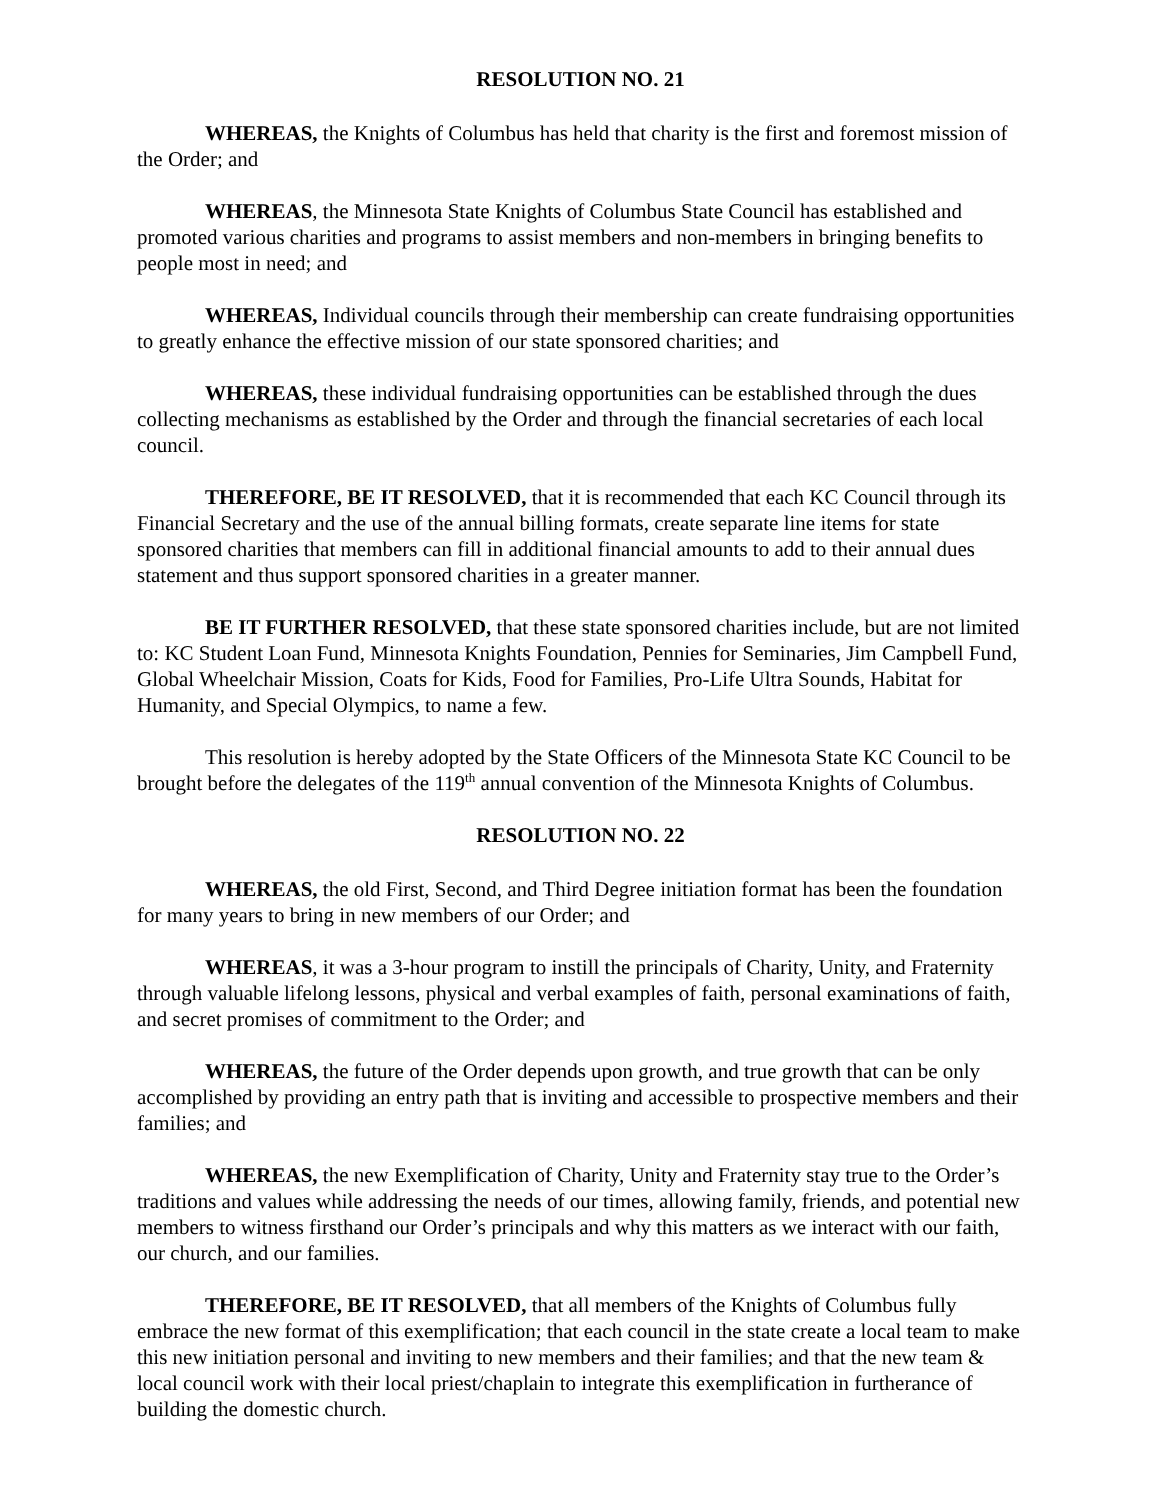RESOLUTION NO. 21
WHEREAS, the Knights of Columbus has held that charity is the first and foremost mission of the Order; and
WHEREAS, the Minnesota State Knights of Columbus State Council has established and promoted various charities and programs to assist members and non-members in bringing benefits to people most in need; and
WHEREAS, Individual councils through their membership can create fundraising opportunities to greatly enhance the effective mission of our state sponsored charities; and
WHEREAS, these individual fundraising opportunities can be established through the dues collecting mechanisms as established by the Order and through the financial secretaries of each local council.
THEREFORE, BE IT RESOLVED, that it is recommended that each KC Council through its Financial Secretary and the use of the annual billing formats, create separate line items for state sponsored charities that members can fill in additional financial amounts to add to their annual dues statement and thus support sponsored charities in a greater manner.
BE IT FURTHER RESOLVED, that these state sponsored charities include, but are not limited to: KC Student Loan Fund, Minnesota Knights Foundation, Pennies for Seminaries, Jim Campbell Fund, Global Wheelchair Mission, Coats for Kids, Food for Families, Pro-Life Ultra Sounds, Habitat for Humanity, and Special Olympics, to name a few.
This resolution is hereby adopted by the State Officers of the Minnesota State KC Council to be brought before the delegates of the 119<sup>th</sup> annual convention of the Minnesota Knights of Columbus.
RESOLUTION NO. 22
WHEREAS, the old First, Second, and Third Degree initiation format has been the foundation for many years to bring in new members of our Order; and
WHEREAS, it was a 3-hour program to instill the principals of Charity, Unity, and Fraternity through valuable lifelong lessons, physical and verbal examples of faith, personal examinations of faith, and secret promises of commitment to the Order; and
WHEREAS, the future of the Order depends upon growth, and true growth that can be only accomplished by providing an entry path that is inviting and accessible to prospective members and their families; and
WHEREAS, the new Exemplification of Charity, Unity and Fraternity stay true to the Order’s traditions and values while addressing the needs of our times, allowing family, friends, and potential new members to witness firsthand our Order’s principals and why this matters as we interact with our faith, our church, and our families.
THEREFORE, BE IT RESOLVED, that all members of the Knights of Columbus fully embrace the new format of this exemplification; that each council in the state create a local team to make this new initiation personal and inviting to new members and their families; and that the new team & local council work with their local priest/chaplain to integrate this exemplification in furtherance of building the domestic church.